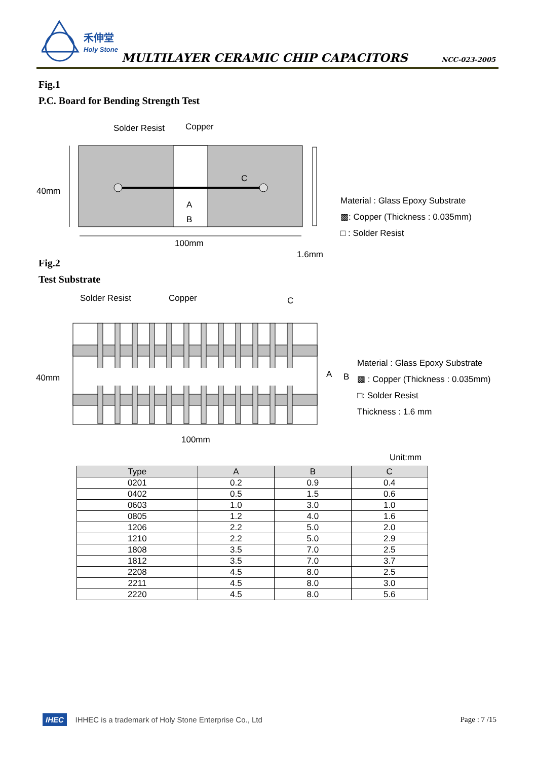禾伸堂
Holy Stone
MULTILAYER CERAMIC CHIP CAPACITORS
NCC-023-2005
Fig.1
P.C. Board for Bending Strength Test
Solder Resist Copper
40mm
C
A
B
100mm
1.6mm
Material : Glass Epoxy Substrate
▩: Copper (Thickness : 0.035mm)
□ : Solder Resist
Fig.2
Test Substrate
Solder Resist Copper C
40mm A B
100mm
Material : Glass Epoxy Substrate
▩ : Copper (Thickness : 0.035mm)
□: Solder Resist
Thickness : 1.6 mm
Unit:mm
| Type | A | B | C |
| --- | --- | --- | --- |
| 0201 | 0.2 | 0.9 | 0.4 |
| 0402 | 0.5 | 1.5 | 0.6 |
| 0603 | 1.0 | 3.0 | 1.0 |
| 0805 | 1.2 | 4.0 | 1.6 |
| 1206 | 2.2 | 5.0 | 2.0 |
| 1210 | 2.2 | 5.0 | 2.9 |
| 1808 | 3.5 | 7.0 | 2.5 |
| 1812 | 3.5 | 7.0 | 3.7 |
| 2208 | 4.5 | 8.0 | 2.5 |
| 2211 | 4.5 | 8.0 | 3.0 |
| 2220 | 4.5 | 8.0 | 5.6 |
IHEC IHHEC is a trademark of Holy Stone Enterprise Co., Ltd Page : 7 /15